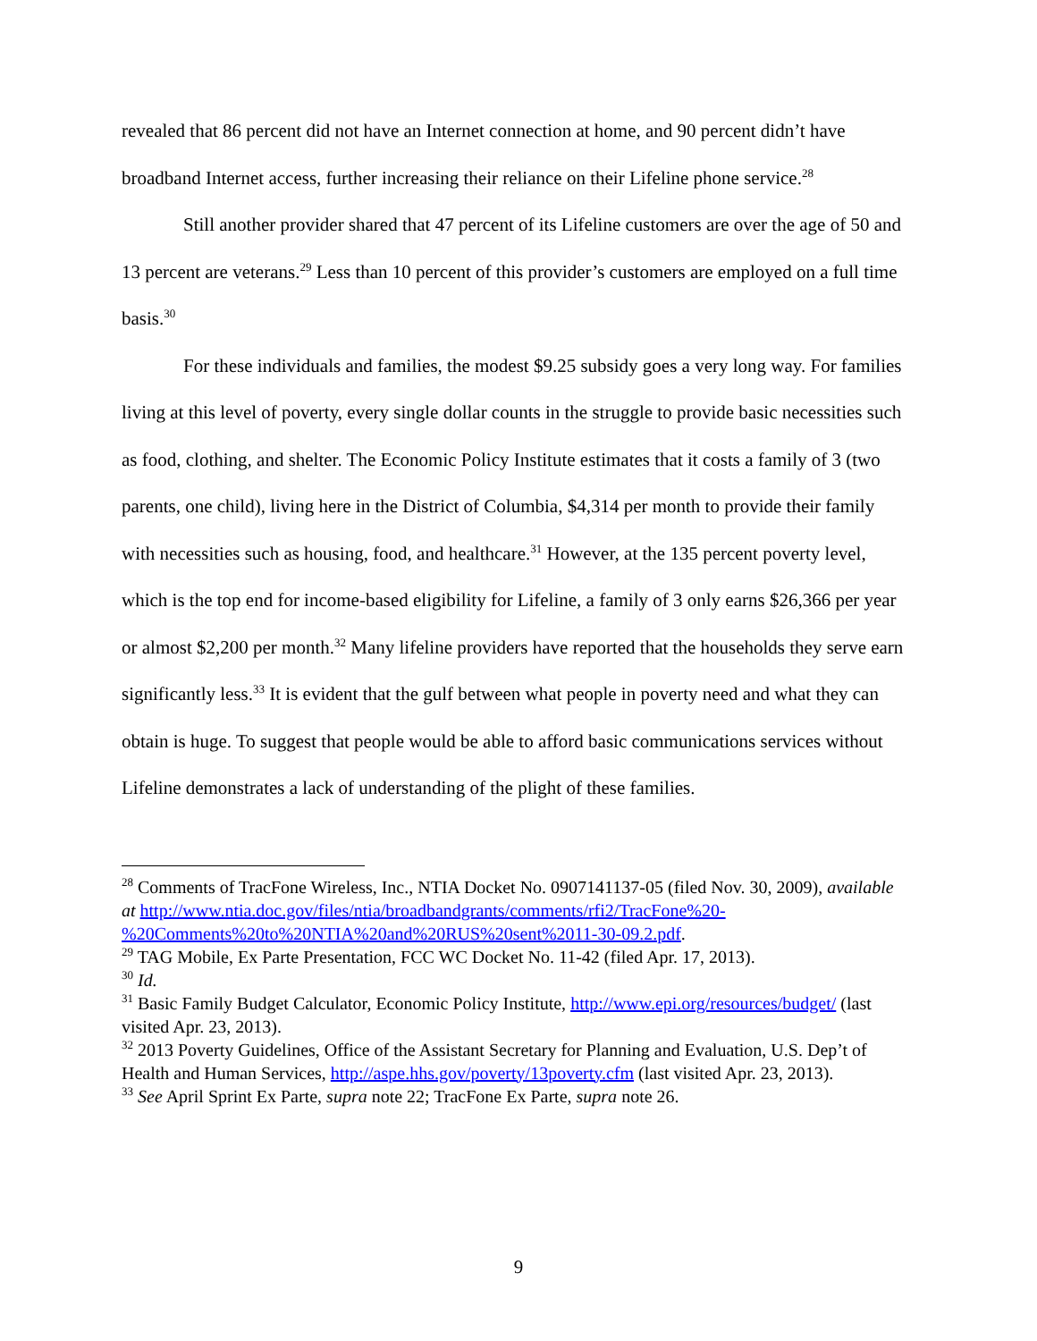revealed that 86 percent did not have an Internet connection at home, and 90 percent didn’t have broadband Internet access, further increasing their reliance on their Lifeline phone service.<sup>28</sup>
Still another provider shared that 47 percent of its Lifeline customers are over the age of 50 and 13 percent are veterans.<sup>29</sup> Less than 10 percent of this provider’s customers are employed on a full time basis.<sup>30</sup>
For these individuals and families, the modest $9.25 subsidy goes a very long way. For families living at this level of poverty, every single dollar counts in the struggle to provide basic necessities such as food, clothing, and shelter. The Economic Policy Institute estimates that it costs a family of 3 (two parents, one child), living here in the District of Columbia, $4,314 per month to provide their family with necessities such as housing, food, and healthcare.<sup>31</sup> However, at the 135 percent poverty level, which is the top end for income-based eligibility for Lifeline, a family of 3 only earns $26,366 per year or almost $2,200 per month.<sup>32</sup> Many lifeline providers have reported that the households they serve earn significantly less.<sup>33</sup> It is evident that the gulf between what people in poverty need and what they can obtain is huge. To suggest that people would be able to afford basic communications services without Lifeline demonstrates a lack of understanding of the plight of these families.
<sup>28</sup> Comments of TracFone Wireless, Inc., NTIA Docket No. 0907141137-05 (filed Nov. 30, 2009), available at http://www.ntia.doc.gov/files/ntia/broadbandgrants/comments/rfi2/TracFone%20-%20Comments%20to%20NTIA%20and%20RUS%20sent%2011-30-09.2.pdf.
<sup>29</sup> TAG Mobile, Ex Parte Presentation, FCC WC Docket No. 11-42 (filed Apr. 17, 2013).
<sup>30</sup> Id.
<sup>31</sup> Basic Family Budget Calculator, Economic Policy Institute, http://www.epi.org/resources/budget/ (last visited Apr. 23, 2013).
<sup>32</sup> 2013 Poverty Guidelines, Office of the Assistant Secretary for Planning and Evaluation, U.S. Dep’t of Health and Human Services, http://aspe.hhs.gov/poverty/13poverty.cfm (last visited Apr. 23, 2013).
<sup>33</sup> See April Sprint Ex Parte, supra note 22; TracFone Ex Parte, supra note 26.
9